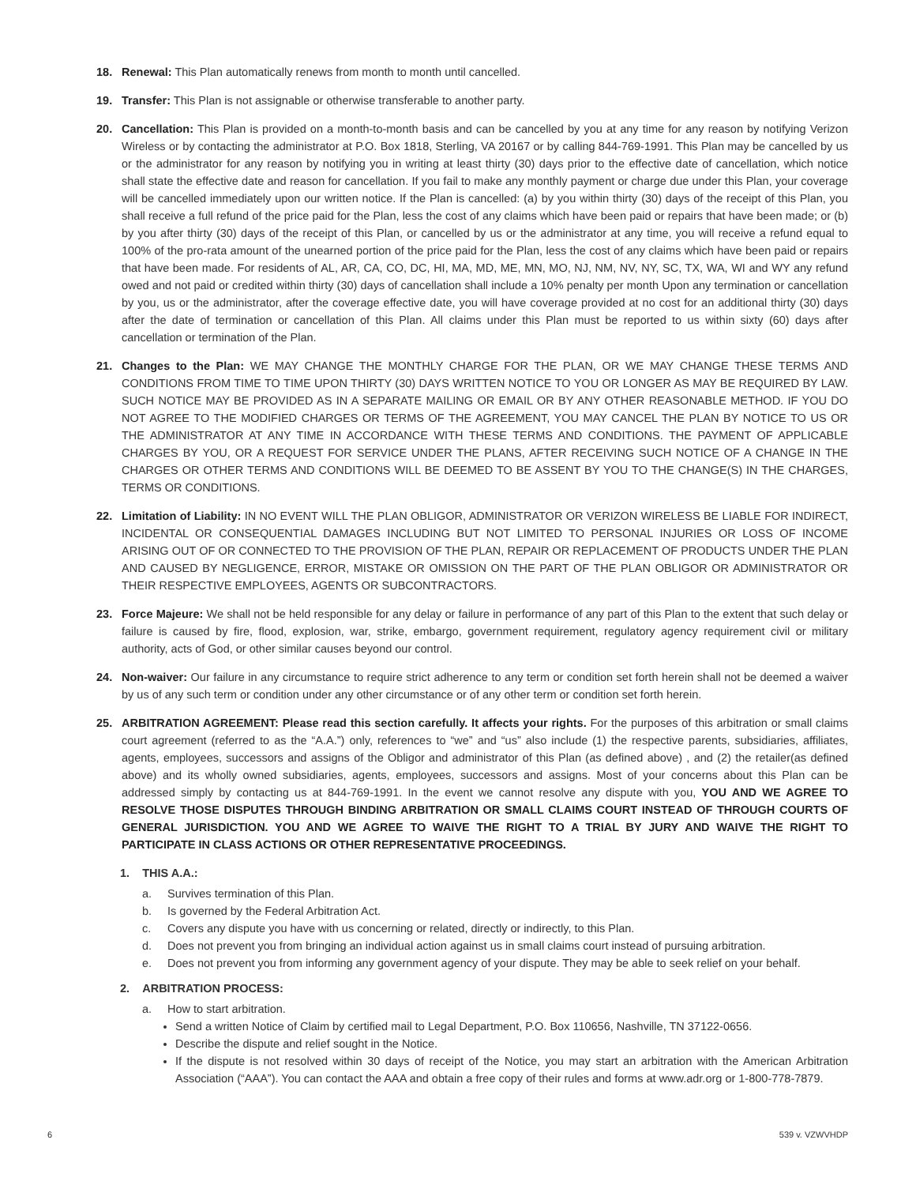18. Renewal: This Plan automatically renews from month to month until cancelled.
19. Transfer: This Plan is not assignable or otherwise transferable to another party.
20. Cancellation: This Plan is provided on a month-to-month basis and can be cancelled by you at any time for any reason by notifying Verizon Wireless or by contacting the administrator at P.O. Box 1818, Sterling, VA 20167 or by calling 844-769-1991. This Plan may be cancelled by us or the administrator for any reason by notifying you in writing at least thirty (30) days prior to the effective date of cancellation, which notice shall state the effective date and reason for cancellation. If you fail to make any monthly payment or charge due under this Plan, your coverage will be cancelled immediately upon our written notice. If the Plan is cancelled: (a) by you within thirty (30) days of the receipt of this Plan, you shall receive a full refund of the price paid for the Plan, less the cost of any claims which have been paid or repairs that have been made; or (b) by you after thirty (30) days of the receipt of this Plan, or cancelled by us or the administrator at any time, you will receive a refund equal to 100% of the pro-rata amount of the unearned portion of the price paid for the Plan, less the cost of any claims which have been paid or repairs that have been made. For residents of AL, AR, CA, CO, DC, HI, MA, MD, ME, MN, MO, NJ, NM, NV, NY, SC, TX, WA, WI and WY any refund owed and not paid or credited within thirty (30) days of cancellation shall include a 10% penalty per month Upon any termination or cancellation by you, us or the administrator, after the coverage effective date, you will have coverage provided at no cost for an additional thirty (30) days after the date of termination or cancellation of this Plan. All claims under this Plan must be reported to us within sixty (60) days after cancellation or termination of the Plan.
21. Changes to the Plan: WE MAY CHANGE THE MONTHLY CHARGE FOR THE PLAN, OR WE MAY CHANGE THESE TERMS AND CONDITIONS FROM TIME TO TIME UPON THIRTY (30) DAYS WRITTEN NOTICE TO YOU OR LONGER AS MAY BE REQUIRED BY LAW. SUCH NOTICE MAY BE PROVIDED AS IN A SEPARATE MAILING OR EMAIL OR BY ANY OTHER REASONABLE METHOD. IF YOU DO NOT AGREE TO THE MODIFIED CHARGES OR TERMS OF THE AGREEMENT, YOU MAY CANCEL THE PLAN BY NOTICE TO US OR THE ADMINISTRATOR AT ANY TIME IN ACCORDANCE WITH THESE TERMS AND CONDITIONS. THE PAYMENT OF APPLICABLE CHARGES BY YOU, OR A REQUEST FOR SERVICE UNDER THE PLANS, AFTER RECEIVING SUCH NOTICE OF A CHANGE IN THE CHARGES OR OTHER TERMS AND CONDITIONS WILL BE DEEMED TO BE ASSENT BY YOU TO THE CHANGE(S) IN THE CHARGES, TERMS OR CONDITIONS.
22. Limitation of Liability: IN NO EVENT WILL THE PLAN OBLIGOR, ADMINISTRATOR OR VERIZON WIRELESS BE LIABLE FOR INDIRECT, INCIDENTAL OR CONSEQUENTIAL DAMAGES INCLUDING BUT NOT LIMITED TO PERSONAL INJURIES OR LOSS OF INCOME ARISING OUT OF OR CONNECTED TO THE PROVISION OF THE PLAN, REPAIR OR REPLACEMENT OF PRODUCTS UNDER THE PLAN AND CAUSED BY NEGLIGENCE, ERROR, MISTAKE OR OMISSION ON THE PART OF THE PLAN OBLIGOR OR ADMINISTRATOR OR THEIR RESPECTIVE EMPLOYEES, AGENTS OR SUBCONTRACTORS.
23. Force Majeure: We shall not be held responsible for any delay or failure in performance of any part of this Plan to the extent that such delay or failure is caused by fire, flood, explosion, war, strike, embargo, government requirement, regulatory agency requirement civil or military authority, acts of God, or other similar causes beyond our control.
24. Non-waiver: Our failure in any circumstance to require strict adherence to any term or condition set forth herein shall not be deemed a waiver by us of any such term or condition under any other circumstance or of any other term or condition set forth herein.
25. ARBITRATION AGREEMENT: Please read this section carefully. It affects your rights. For the purposes of this arbitration or small claims court agreement (referred to as the “A.A.”) only, references to “we” and “us” also include (1) the respective parents, subsidiaries, affiliates, agents, employees, successors and assigns of the Obligor and administrator of this Plan (as defined above) , and (2) the retailer(as defined above) and its wholly owned subsidiaries, agents, employees, successors and assigns. Most of your concerns about this Plan can be addressed simply by contacting us at 844-769-1991. In the event we cannot resolve any dispute with you, YOU AND WE AGREE TO RESOLVE THOSE DISPUTES THROUGH BINDING ARBITRATION OR SMALL CLAIMS COURT INSTEAD OF THROUGH COURTS OF GENERAL JURISDICTION. YOU AND WE AGREE TO WAIVE THE RIGHT TO A TRIAL BY JURY AND WAIVE THE RIGHT TO PARTICIPATE IN CLASS ACTIONS OR OTHER REPRESENTATIVE PROCEEDINGS.
1. THIS A.A.:
a. Survives termination of this Plan.
b. Is governed by the Federal Arbitration Act.
c. Covers any dispute you have with us concerning or related, directly or indirectly, to this Plan.
d. Does not prevent you from bringing an individual action against us in small claims court instead of pursuing arbitration.
e. Does not prevent you from informing any government agency of your dispute. They may be able to seek relief on your behalf.
2. ARBITRATION PROCESS:
a. How to start arbitration.
Send a written Notice of Claim by certified mail to Legal Department, P.O. Box 110656, Nashville, TN 37122-0656.
Describe the dispute and relief sought in the Notice.
If the dispute is not resolved within 30 days of receipt of the Notice, you may start an arbitration with the American Arbitration Association (“AAA”). You can contact the AAA and obtain a free copy of their rules and forms at www.adr.org or 1-800-778-7879.
6 539 v. VZWVHDP